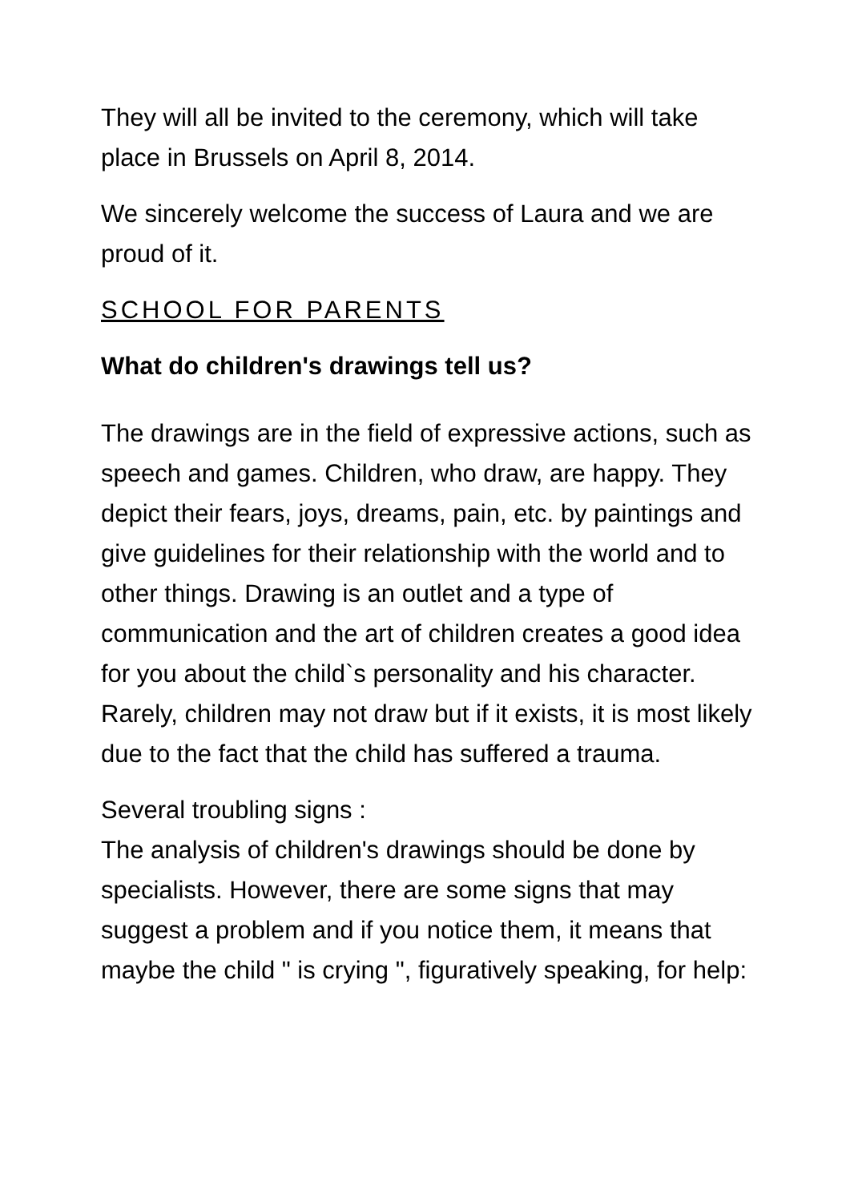They will all be invited to the ceremony, which will take place in Brussels on April 8, 2014.
We sincerely welcome the success of Laura and we are proud of it.
SCHOOL FOR PARENTS
What do children's drawings tell us?
The drawings are in the field of expressive actions, such as speech and games. Children, who draw, are happy. They depict their fears, joys, dreams, pain, etc. by paintings and give guidelines for their relationship with the world and to other things. Drawing is an outlet and a type of communication and the art of children creates a good idea for you about the child`s personality and his character. Rarely, children may not draw but if it exists, it is most likely due to the fact that the child has suffered a trauma.
Several troubling signs :
The analysis of children's drawings should be done by specialists. However, there are some signs that may suggest a problem and if you notice them, it means that maybe the child " is crying ", figuratively speaking, for help: